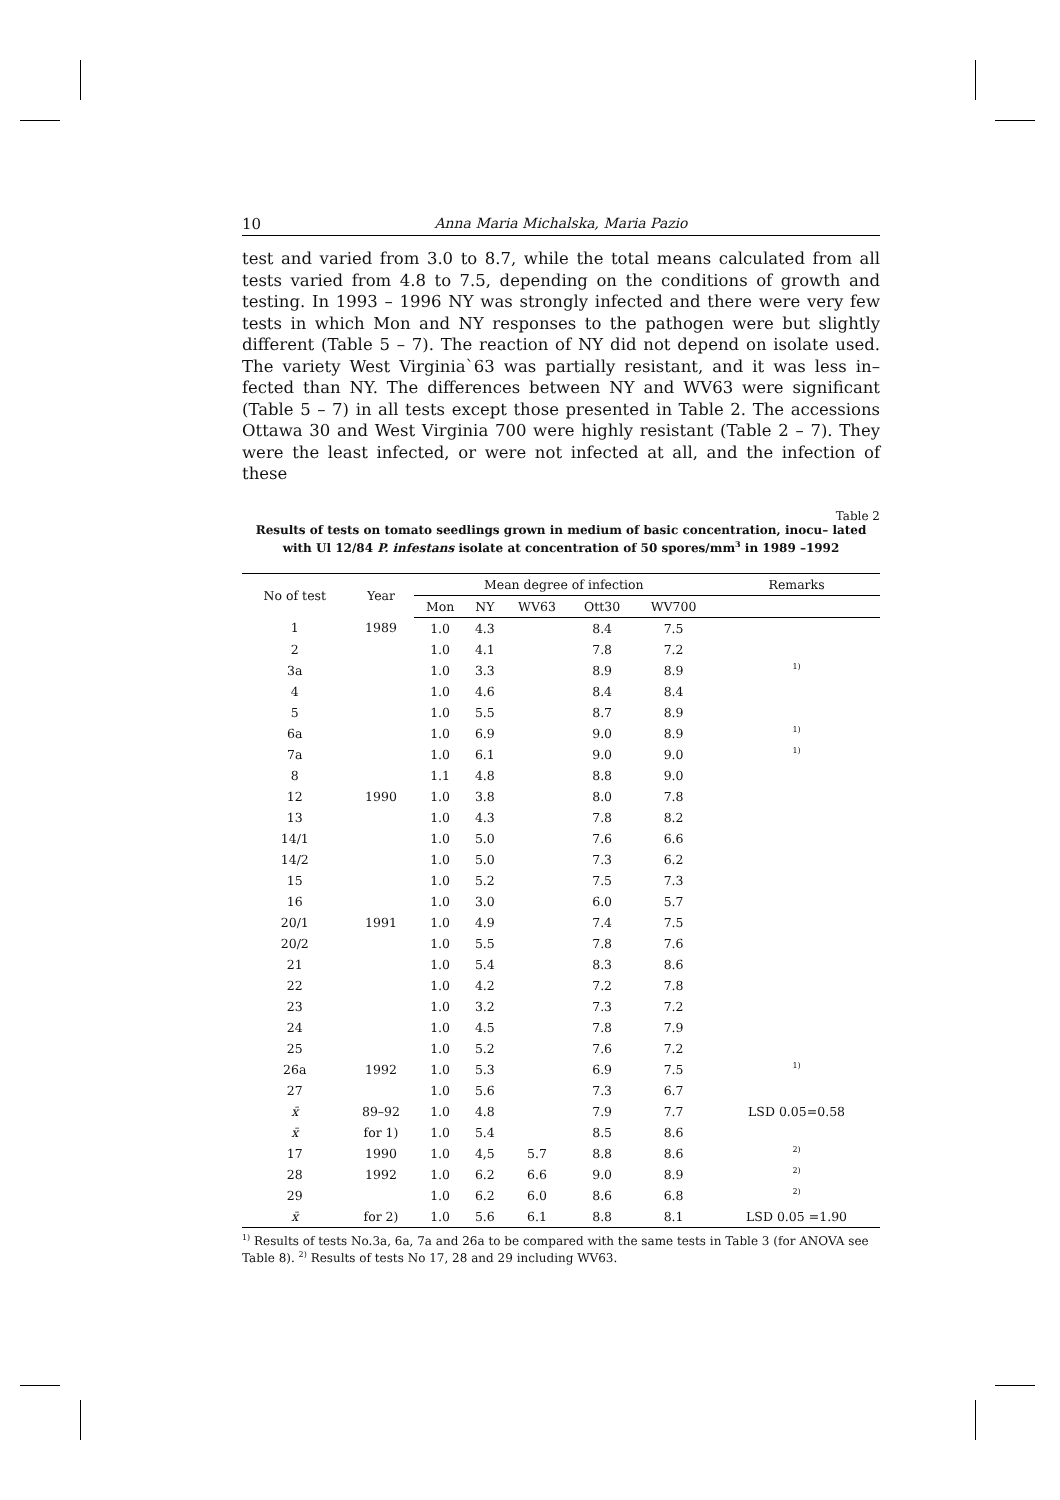10 Anna Maria Michalska, Maria Pazio
test and varied from 3.0 to 8.7, while the total means calculated from all tests varied from 4.8 to 7.5, depending on the conditions of growth and testing. In 1993 – 1996 NY was strongly infected and there were very few tests in which Mon and NY responses to the pathogen were but slightly different (Table 5 – 7). The reaction of NY did not depend on isolate used. The variety West Virginia`63 was partially resistant, and it was less in– fected than NY. The differences between NY and WV63 were significant (Table 5 – 7) in all tests except those presented in Table 2. The accessions Ottawa 30 and West Virginia 700 were highly resistant (Table 2 – 7). They were the least infected, or were not infected at all, and the infection of these
Table 2
Results of tests on tomato seedlings grown in medium of basic concentration, inocu– lated with Ul 12/84 P. infestans isolate at concentration of 50 spores/mm<sup>3</sup> in 1989 –1992
| No of test | Year | Mean degree of infection | | | | | Remarks |
| --- | --- | --- | --- | --- | --- | --- | --- |
| | | Mon | NY | WV63 | Ott30 | WV700 | |
| 1 | 1989 | 1.0 | 4.3 | | 8.4 | 7.5 | |
| 2 | | 1.0 | 4.1 | | 7.8 | 7.2 | |
| 3a | | 1.0 | 3.3 | | 8.9 | 8.9 | <sup>1)</sup> |
| 4 | | 1.0 | 4.6 | | 8.4 | 8.4 | |
| 5 | | 1.0 | 5.5 | | 8.7 | 8.9 | |
| 6a | | 1.0 | 6.9 | | 9.0 | 8.9 | <sup>1)</sup> |
| 7a | | 1.0 | 6.1 | | 9.0 | 9.0 | <sup>1)</sup> |
| 8 | | 1.1 | 4.8 | | 8.8 | 9.0 | |
| 12 | 1990 | 1.0 | 3.8 | | 8.0 | 7.8 | |
| 13 | | 1.0 | 4.3 | | 7.8 | 8.2 | |
| 14/1 | | 1.0 | 5.0 | | 7.6 | 6.6 | |
| 14/2 | | 1.0 | 5.0 | | 7.3 | 6.2 | |
| 15 | | 1.0 | 5.2 | | 7.5 | 7.3 | |
| 16 | | 1.0 | 3.0 | | 6.0 | 5.7 | |
| 20/1 | 1991 | 1.0 | 4.9 | | 7.4 | 7.5 | |
| 20/2 | | 1.0 | 5.5 | | 7.8 | 7.6 | |
| 21 | | 1.0 | 5.4 | | 8.3 | 8.6 | |
| 22 | | 1.0 | 4.2 | | 7.2 | 7.8 | |
| 23 | | 1.0 | 3.2 | | 7.3 | 7.2 | |
| 24 | | 1.0 | 4.5 | | 7.8 | 7.9 | |
| 25 | | 1.0 | 5.2 | | 7.6 | 7.2 | |
| 26a | 1992 | 1.0 | 5.3 | | 6.9 | 7.5 | <sup>1)</sup> |
| 27 | | 1.0 | 5.6 | | 7.3 | 6.7 | |
| x̄ | 89–92 | 1.0 | 4.8 | | 7.9 | 7.7 | LSD 0.05=0.58 |
| x̄ | for 1) | 1.0 | 5.4 | | 8.5 | 8.6 | |
| 17 | 1990 | 1.0 | 4,5 | 5.7 | 8.8 | 8.6 | <sup>2)</sup> |
| 28 | 1992 | 1.0 | 6.2 | 6.6 | 9.0 | 8.9 | <sup>2)</sup> |
| 29 | | 1.0 | 6.2 | 6.0 | 8.6 | 6.8 | <sup>2)</sup> |
| x̄ | for 2) | 1.0 | 5.6 | 6.1 | 8.8 | 8.1 | LSD 0.05 =1.90 |
<sup>1)</sup> Results of tests No.3a, 6a, 7a and 26a to be compared with the same tests in Table 3 (for ANOVA see Table 8). <sup>2)</sup> Results of tests No 17, 28 and 29 including WV63.